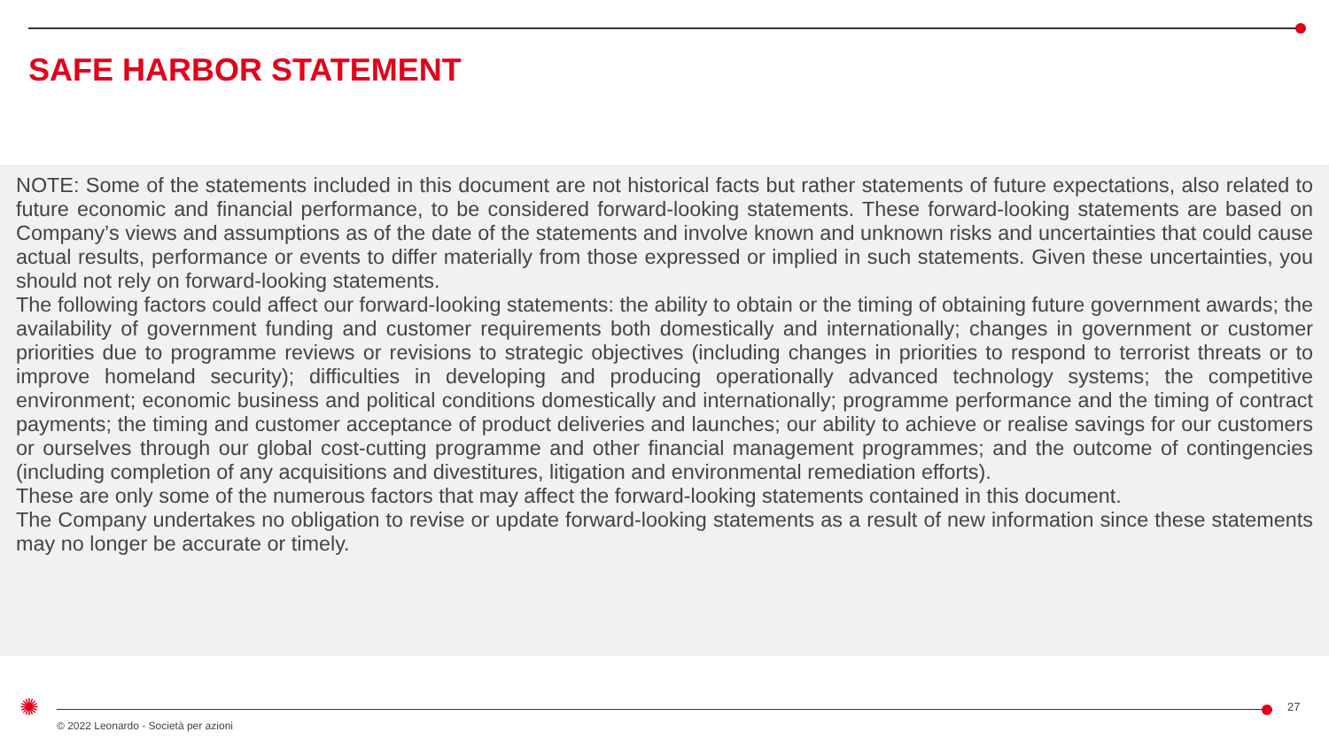SAFE HARBOR STATEMENT
NOTE: Some of the statements included in this document are not historical facts but rather statements of future expectations, also related to future economic and financial performance, to be considered forward-looking statements. These forward-looking statements are based on Company’s views and assumptions as of the date of the statements and involve known and unknown risks and uncertainties that could cause actual results, performance or events to differ materially from those expressed or implied in such statements. Given these uncertainties, you should not rely on forward-looking statements.
The following factors could affect our forward-looking statements: the ability to obtain or the timing of obtaining future government awards; the availability of government funding and customer requirements both domestically and internationally; changes in government or customer priorities due to programme reviews or revisions to strategic objectives (including changes in priorities to respond to terrorist threats or to improve homeland security); difficulties in developing and producing operationally advanced technology systems; the competitive environment; economic business and political conditions domestically and internationally; programme performance and the timing of contract payments; the timing and customer acceptance of product deliveries and launches; our ability to achieve or realise savings for our customers or ourselves through our global cost-cutting programme and other financial management programmes; and the outcome of contingencies (including completion of any acquisitions and divestitures, litigation and environmental remediation efforts).
These are only some of the numerous factors that may affect the forward-looking statements contained in this document.
The Company undertakes no obligation to revise or update forward-looking statements as a result of new information since these statements may no longer be accurate or timely.
✺ 27
© 2022 Leonardo - Società per azioni